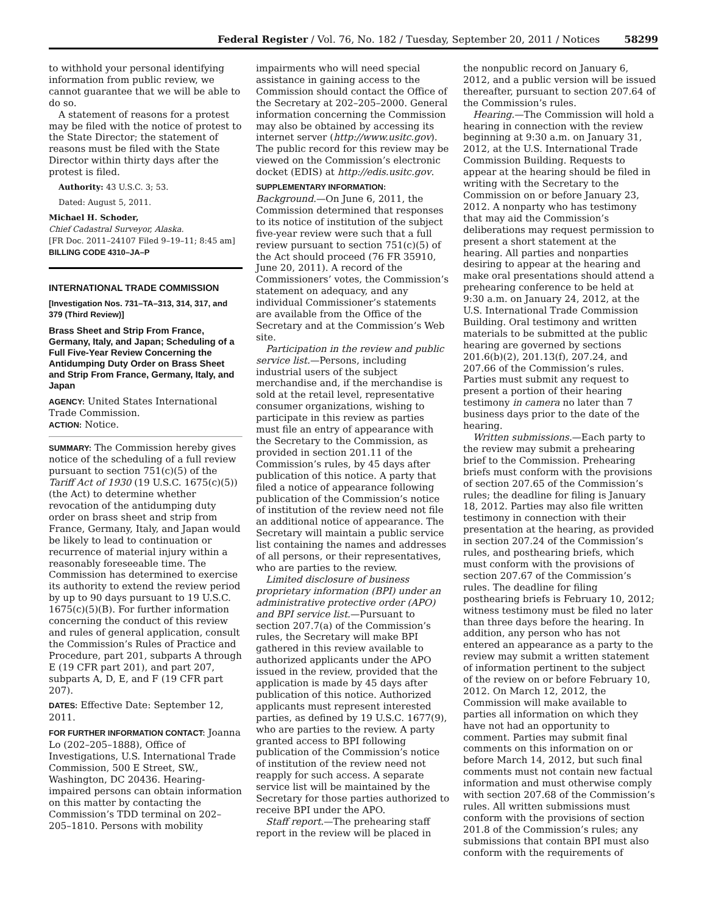Federal Register / Vol. 76, No. 182 / Tuesday, September 20, 2011 / Notices 58299
to withhold your personal identifying information from public review, we cannot guarantee that we will be able to do so.
A statement of reasons for a protest may be filed with the notice of protest to the State Director; the statement of reasons must be filed with the State Director within thirty days after the protest is filed.
Authority: 43 U.S.C. 3; 53.
Dated: August 5, 2011.
Michael H. Schoder,
Chief Cadastral Surveyor, Alaska.
[FR Doc. 2011–24107 Filed 9–19–11; 8:45 am]
BILLING CODE 4310–JA–P
INTERNATIONAL TRADE COMMISSION
[Investigation Nos. 731–TA–313, 314, 317, and 379 (Third Review)]
Brass Sheet and Strip From France, Germany, Italy, and Japan; Scheduling of a Full Five-Year Review Concerning the Antidumping Duty Order on Brass Sheet and Strip From France, Germany, Italy, and Japan
AGENCY: United States International Trade Commission.
ACTION: Notice.
SUMMARY: The Commission hereby gives notice of the scheduling of a full review pursuant to section 751(c)(5) of the Tariff Act of 1930 (19 U.S.C. 1675(c)(5)) (the Act) to determine whether revocation of the antidumping duty order on brass sheet and strip from France, Germany, Italy, and Japan would be likely to lead to continuation or recurrence of material injury within a reasonably foreseeable time. The Commission has determined to exercise its authority to extend the review period by up to 90 days pursuant to 19 U.S.C. 1675(c)(5)(B). For further information concerning the conduct of this review and rules of general application, consult the Commission’s Rules of Practice and Procedure, part 201, subparts A through E (19 CFR part 201), and part 207, subparts A, D, E, and F (19 CFR part 207).
DATES: Effective Date: September 12, 2011.
FOR FURTHER INFORMATION CONTACT: Joanna Lo (202–205–1888), Office of Investigations, U.S. International Trade Commission, 500 E Street, SW., Washington, DC 20436. Hearing-impaired persons can obtain information on this matter by contacting the Commission’s TDD terminal on 202–205–1810. Persons with mobility
impairments who will need special assistance in gaining access to the Commission should contact the Office of the Secretary at 202–205–2000. General information concerning the Commission may also be obtained by accessing its internet server (http://www.usitc.gov). The public record for this review may be viewed on the Commission’s electronic docket (EDIS) at http://edis.usitc.gov.
SUPPLEMENTARY INFORMATION:
Background.—On June 6, 2011, the Commission determined that responses to its notice of institution of the subject five-year review were such that a full review pursuant to section 751(c)(5) of the Act should proceed (76 FR 35910, June 20, 2011). A record of the Commissioners’ votes, the Commission’s statement on adequacy, and any individual Commissioner’s statements are available from the Office of the Secretary and at the Commission’s Web site.
Participation in the review and public service list.—Persons, including industrial users of the subject merchandise and, if the merchandise is sold at the retail level, representative consumer organizations, wishing to participate in this review as parties must file an entry of appearance with the Secretary to the Commission, as provided in section 201.11 of the Commission’s rules, by 45 days after publication of this notice. A party that filed a notice of appearance following publication of the Commission’s notice of institution of the review need not file an additional notice of appearance. The Secretary will maintain a public service list containing the names and addresses of all persons, or their representatives, who are parties to the review.
Limited disclosure of business proprietary information (BPI) under an administrative protective order (APO) and BPI service list.—Pursuant to section 207.7(a) of the Commission’s rules, the Secretary will make BPI gathered in this review available to authorized applicants under the APO issued in the review, provided that the application is made by 45 days after publication of this notice. Authorized applicants must represent interested parties, as defined by 19 U.S.C. 1677(9), who are parties to the review. A party granted access to BPI following publication of the Commission’s notice of institution of the review need not reapply for such access. A separate service list will be maintained by the Secretary for those parties authorized to receive BPI under the APO.
Staff report.—The prehearing staff report in the review will be placed in
the nonpublic record on January 6, 2012, and a public version will be issued thereafter, pursuant to section 207.64 of the Commission’s rules.
Hearing.—The Commission will hold a hearing in connection with the review beginning at 9:30 a.m. on January 31, 2012, at the U.S. International Trade Commission Building. Requests to appear at the hearing should be filed in writing with the Secretary to the Commission on or before January 23, 2012. A nonparty who has testimony that may aid the Commission’s deliberations may request permission to present a short statement at the hearing. All parties and nonparties desiring to appear at the hearing and make oral presentations should attend a prehearing conference to be held at 9:30 a.m. on January 24, 2012, at the U.S. International Trade Commission Building. Oral testimony and written materials to be submitted at the public hearing are governed by sections 201.6(b)(2), 201.13(f), 207.24, and 207.66 of the Commission’s rules. Parties must submit any request to present a portion of their hearing testimony in camera no later than 7 business days prior to the date of the hearing.
Written submissions.—Each party to the review may submit a prehearing brief to the Commission. Prehearing briefs must conform with the provisions of section 207.65 of the Commission’s rules; the deadline for filing is January 18, 2012. Parties may also file written testimony in connection with their presentation at the hearing, as provided in section 207.24 of the Commission’s rules, and posthearing briefs, which must conform with the provisions of section 207.67 of the Commission’s rules. The deadline for filing posthearing briefs is February 10, 2012; witness testimony must be filed no later than three days before the hearing. In addition, any person who has not entered an appearance as a party to the review may submit a written statement of information pertinent to the subject of the review on or before February 10, 2012. On March 12, 2012, the Commission will make available to parties all information on which they have not had an opportunity to comment. Parties may submit final comments on this information on or before March 14, 2012, but such final comments must not contain new factual information and must otherwise comply with section 207.68 of the Commission’s rules. All written submissions must conform with the provisions of section 201.8 of the Commission’s rules; any submissions that contain BPI must also conform with the requirements of